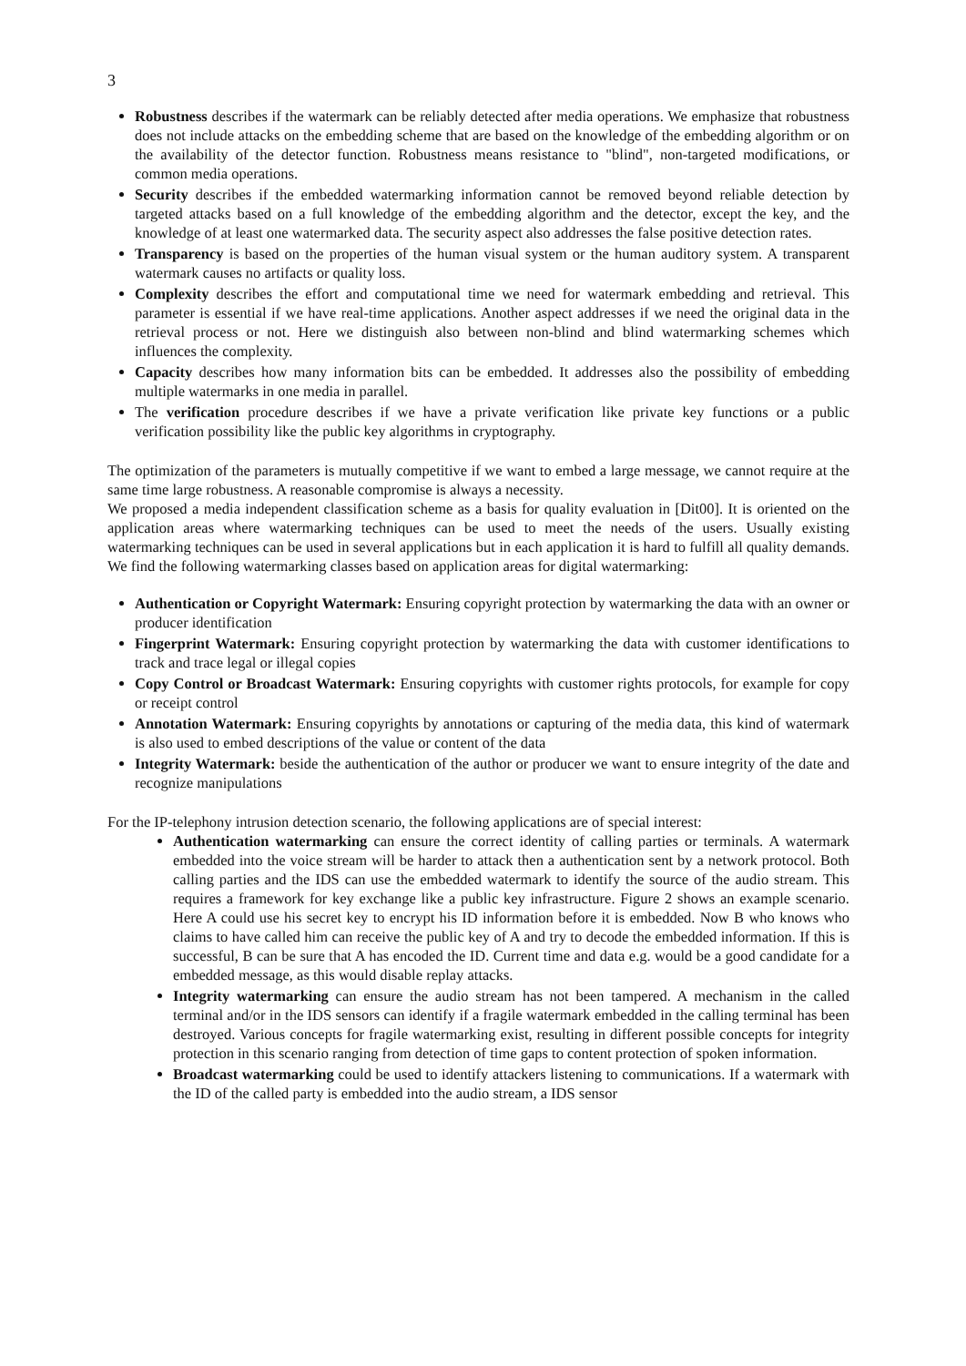3
Robustness describes if the watermark can be reliably detected after media operations. We emphasize that robustness does not include attacks on the embedding scheme that are based on the knowledge of the embedding algorithm or on the availability of the detector function. Robustness means resistance to "blind", non-targeted modifications, or common media operations.
Security describes if the embedded watermarking information cannot be removed beyond reliable detection by targeted attacks based on a full knowledge of the embedding algorithm and the detector, except the key, and the knowledge of at least one watermarked data. The security aspect also addresses the false positive detection rates.
Transparency is based on the properties of the human visual system or the human auditory system. A transparent watermark causes no artifacts or quality loss.
Complexity describes the effort and computational time we need for watermark embedding and retrieval. This parameter is essential if we have real-time applications. Another aspect addresses if we need the original data in the retrieval process or not. Here we distinguish also between non-blind and blind watermarking schemes which influences the complexity.
Capacity describes how many information bits can be embedded. It addresses also the possibility of embedding multiple watermarks in one media in parallel.
The verification procedure describes if we have a private verification like private key functions or a public verification possibility like the public key algorithms in cryptography.
The optimization of the parameters is mutually competitive if we want to embed a large message, we cannot require at the same time large robustness. A reasonable compromise is always a necessity.
We proposed a media independent classification scheme as a basis for quality evaluation in [Dit00]. It is oriented on the application areas where watermarking techniques can be used to meet the needs of the users. Usually existing watermarking techniques can be used in several applications but in each application it is hard to fulfill all quality demands. We find the following watermarking classes based on application areas for digital watermarking:
Authentication or Copyright Watermark: Ensuring copyright protection by watermarking the data with an owner or producer identification
Fingerprint Watermark: Ensuring copyright protection by watermarking the data with customer identifications to track and trace legal or illegal copies
Copy Control or Broadcast Watermark: Ensuring copyrights with customer rights protocols, for example for copy or receipt control
Annotation Watermark: Ensuring copyrights by annotations or capturing of the media data, this kind of watermark is also used to embed descriptions of the value or content of the data
Integrity Watermark: beside the authentication of the author or producer we want to ensure integrity of the date and recognize manipulations
For the IP-telephony intrusion detection scenario, the following applications are of special interest:
Authentication watermarking can ensure the correct identity of calling parties or terminals. A watermark embedded into the voice stream will be harder to attack then a authentication sent by a network protocol. Both calling parties and the IDS can use the embedded watermark to identify the source of the audio stream. This requires a framework for key exchange like a public key infrastructure. Figure 2 shows an example scenario. Here A could use his secret key to encrypt his ID information before it is embedded. Now B who knows who claims to have called him can receive the public key of A and try to decode the embedded information. If this is successful, B can be sure that A has encoded the ID. Current time and data e.g. would be a good candidate for a embedded message, as this would disable replay attacks.
Integrity watermarking can ensure the audio stream has not been tampered. A mechanism in the called terminal and/or in the IDS sensors can identify if a fragile watermark embedded in the calling terminal has been destroyed. Various concepts for fragile watermarking exist, resulting in different possible concepts for integrity protection in this scenario ranging from detection of time gaps to content protection of spoken information.
Broadcast watermarking could be used to identify attackers listening to communications. If a watermark with the ID of the called party is embedded into the audio stream, a IDS sensor